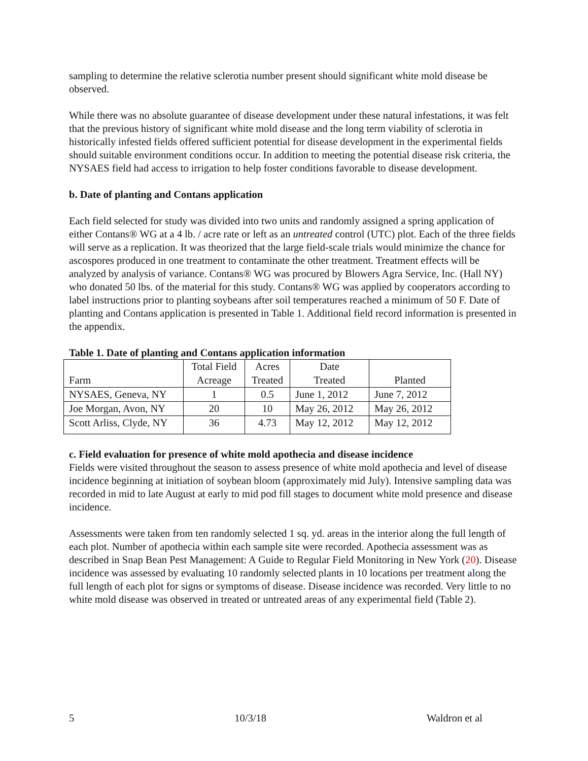sampling to determine the relative sclerotia number present should significant white mold disease be observed.
While there was no absolute guarantee of disease development under these natural infestations, it was felt that the previous history of significant white mold disease and the long term viability of sclerotia in historically infested fields offered sufficient potential for disease development in the experimental fields should suitable environment conditions occur. In addition to meeting the potential disease risk criteria, the NYSAES field had access to irrigation to help foster conditions favorable to disease development.
b. Date of planting and Contans application
Each field selected for study was divided into two units and randomly assigned a spring application of either Contans® WG at a 4 lb. / acre rate or left as an untreated control (UTC) plot. Each of the three fields will serve as a replication. It was theorized that the large field-scale trials would minimize the chance for ascospores produced in one treatment to contaminate the other treatment. Treatment effects will be analyzed by analysis of variance. Contans® WG was procured by Blowers Agra Service, Inc. (Hall NY) who donated 50 lbs. of the material for this study. Contans® WG was applied by cooperators according to label instructions prior to planting soybeans after soil temperatures reached a minimum of 50 F. Date of planting and Contans application is presented in Table 1. Additional field record information is presented in the appendix.
Table 1. Date of planting and Contans application information
| Farm | Total Field Acreage | Acres Treated | Date Treated | Planted |
| --- | --- | --- | --- | --- |
| NYSAES, Geneva, NY | 1 | 0.5 | June 1, 2012 | June 7, 2012 |
| Joe Morgan, Avon, NY | 20 | 10 | May 26, 2012 | May 26, 2012 |
| Scott Arliss, Clyde, NY | 36 | 4.73 | May 12, 2012 | May 12, 2012 |
c. Field evaluation for presence of white mold apothecia and disease incidence
Fields were visited throughout the season to assess presence of white mold apothecia and level of disease incidence beginning at initiation of soybean bloom (approximately mid July). Intensive sampling data was recorded in mid to late August at early to mid pod fill stages to document white mold presence and disease incidence.
Assessments were taken from ten randomly selected 1 sq. yd. areas in the interior along the full length of each plot. Number of apothecia within each sample site were recorded. Apothecia assessment was as described in Snap Bean Pest Management: A Guide to Regular Field Monitoring in New York (20). Disease incidence was assessed by evaluating 10 randomly selected plants in 10 locations per treatment along the full length of each plot for signs or symptoms of disease. Disease incidence was recorded. Very little to no white mold disease was observed in treated or untreated areas of any experimental field (Table 2).
5 10/3/18 Waldron et al